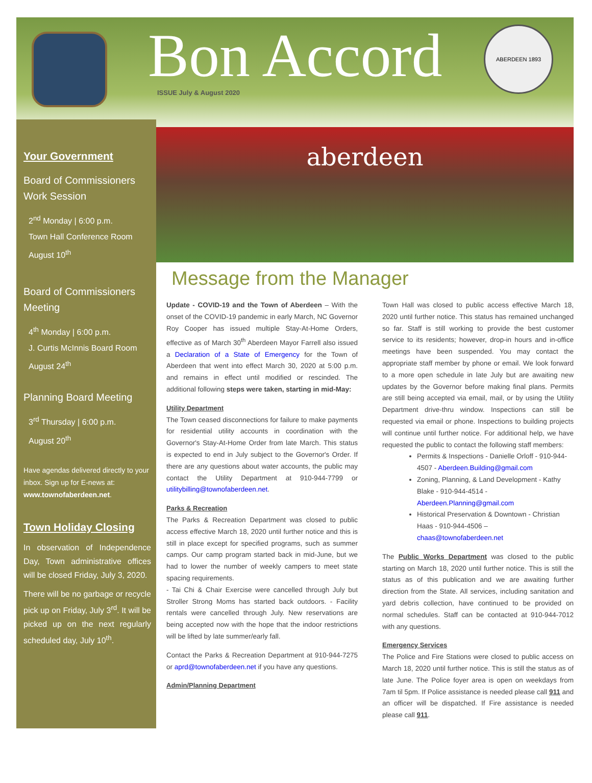Bon Accord
ISSUE July & August 2020
ABERDEEN 1893
Your Government
Board of Commissioners Work Session
2<sup>nd</sup> Monday | 6:00 p.m.
Town Hall Conference Room
August 10<sup>th</sup>
Board of Commissioners Meeting
4<sup>th</sup> Monday | 6:00 p.m.
J. Curtis McInnis Board Room
August 24<sup>th</sup>
Planning Board Meeting
3<sup>rd</sup> Thursday | 6:00 p.m.
August 20<sup>th</sup>
Have agendas delivered directly to your inbox. Sign up for E-news at: www.townofaberdeen.net.
Town Holiday Closing
In observation of Independence Day, Town administrative offices will be closed Friday, July 3, 2020.
There will be no garbage or recycle pick up on Friday, July 3<sup>rd</sup>. It will be picked up on the next regularly scheduled day, July 10<sup>th</sup>.
aberdeen
Message from the Manager
Update - COVID-19 and the Town of Aberdeen – With the onset of the COVID-19 pandemic in early March, NC Governor Roy Cooper has issued multiple Stay-At-Home Orders, effective as of March 30<sup>th</sup> Aberdeen Mayor Farrell also issued a Declaration of a State of Emergency for the Town of Aberdeen that went into effect March 30, 2020 at 5:00 p.m. and remains in effect until modified or rescinded. The additional following steps were taken, starting in mid-May:
Utility Department
The Town ceased disconnections for failure to make payments for residential utility accounts in coordination with the Governor's Stay-At-Home Order from late March. This status is expected to end in July subject to the Governor's Order. If there are any questions about water accounts, the public may contact the Utility Department at 910-944-7799 or utilitybilling@townofaberdeen.net.
Parks & Recreation
The Parks & Recreation Department was closed to public access effective March 18, 2020 until further notice and this is still in place except for specified programs, such as summer camps. Our camp program started back in mid-June, but we had to lower the number of weekly campers to meet state spacing requirements.
- Tai Chi & Chair Exercise were cancelled through July but Stroller Strong Moms has started back outdoors. - Facility rentals were cancelled through July. New reservations are being accepted now with the hope that the indoor restrictions will be lifted by late summer/early fall.
Contact the Parks & Recreation Department at 910-944-7275 or aprd@townofaberdeen.net if you have any questions.
Admin/Planning Department
Town Hall was closed to public access effective March 18, 2020 until further notice. This status has remained unchanged so far. Staff is still working to provide the best customer service to its residents; however, drop-in hours and in-office meetings have been suspended. You may contact the appropriate staff member by phone or email. We look forward to a more open schedule in late July but are awaiting new updates by the Governor before making final plans. Permits are still being accepted via email, mail, or by using the Utility Department drive-thru window. Inspections can still be requested via email or phone. Inspections to building projects will continue until further notice. For additional help, we have requested the public to contact the following staff members:
Permits & Inspections - Danielle Orloff - 910-944-4507 - Aberdeen.Building@gmail.com
Zoning, Planning, & Land Development - Kathy Blake - 910-944-4514 - Aberdeen.Planning@gmail.com
Historical Preservation & Downtown - Christian Haas - 910-944-4506 – chaas@townofaberdeen.net
The Public Works Department was closed to the public starting on March 18, 2020 until further notice. This is still the status as of this publication and we are awaiting further direction from the State. All services, including sanitation and yard debris collection, have continued to be provided on normal schedules. Staff can be contacted at 910-944-7012 with any questions.
Emergency Services
The Police and Fire Stations were closed to public access on March 18, 2020 until further notice. This is still the status as of late June. The Police foyer area is open on weekdays from 7am til 5pm. If Police assistance is needed please call 911 and an officer will be dispatched. If Fire assistance is needed please call 911.